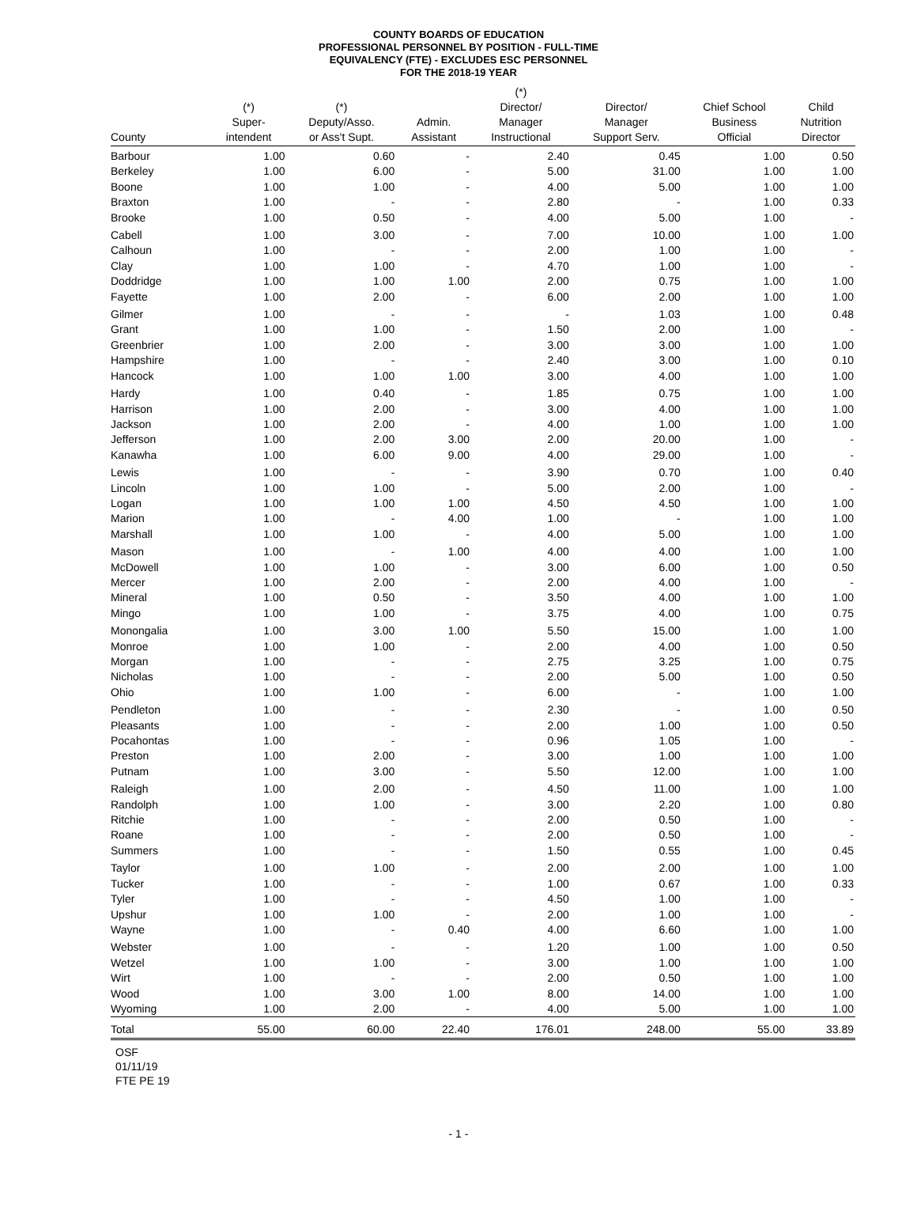COUNTY BOARDS OF EDUCATION
PROFESSIONAL PERSONNEL BY POSITION - FULL-TIME
EQUIVALENCY (FTE) - EXCLUDES ESC PERSONNEL
FOR THE 2018-19 YEAR
| County | (*) Super- intendent | (*) Deputy/Asso. or Ass't Supt. | Admin. Assistant | (*) Director/ Manager Instructional | Director/ Manager Support Serv. | Chief School Business Official | Child Nutrition Director |
| --- | --- | --- | --- | --- | --- | --- | --- |
| Barbour | 1.00 | 0.60 | - | 2.40 | 0.45 | 1.00 | 0.50 |
| Berkeley | 1.00 | 6.00 | - | 5.00 | 31.00 | 1.00 | 1.00 |
| Boone | 1.00 | 1.00 | - | 4.00 | 5.00 | 1.00 | 1.00 |
| Braxton | 1.00 | - | - | 2.80 | - | 1.00 | 0.33 |
| Brooke | 1.00 | 0.50 | - | 4.00 | 5.00 | 1.00 | - |
| Cabell | 1.00 | 3.00 | - | 7.00 | 10.00 | 1.00 | 1.00 |
| Calhoun | 1.00 | - | - | 2.00 | 1.00 | 1.00 | - |
| Clay | 1.00 | 1.00 | - | 4.70 | 1.00 | 1.00 | - |
| Doddridge | 1.00 | 1.00 | 1.00 | 2.00 | 0.75 | 1.00 | 1.00 |
| Fayette | 1.00 | 2.00 | - | 6.00 | 2.00 | 1.00 | 1.00 |
| Gilmer | 1.00 | - | - | - | 1.03 | 1.00 | 0.48 |
| Grant | 1.00 | 1.00 | - | 1.50 | 2.00 | 1.00 | - |
| Greenbrier | 1.00 | 2.00 | - | 3.00 | 3.00 | 1.00 | 1.00 |
| Hampshire | 1.00 | - | - | 2.40 | 3.00 | 1.00 | 0.10 |
| Hancock | 1.00 | 1.00 | 1.00 | 3.00 | 4.00 | 1.00 | 1.00 |
| Hardy | 1.00 | 0.40 | - | 1.85 | 0.75 | 1.00 | 1.00 |
| Harrison | 1.00 | 2.00 | - | 3.00 | 4.00 | 1.00 | 1.00 |
| Jackson | 1.00 | 2.00 | - | 4.00 | 1.00 | 1.00 | 1.00 |
| Jefferson | 1.00 | 2.00 | 3.00 | 2.00 | 20.00 | 1.00 | - |
| Kanawha | 1.00 | 6.00 | 9.00 | 4.00 | 29.00 | 1.00 | - |
| Lewis | 1.00 | - | - | 3.90 | 0.70 | 1.00 | 0.40 |
| Lincoln | 1.00 | 1.00 | - | 5.00 | 2.00 | 1.00 | - |
| Logan | 1.00 | 1.00 | 1.00 | 4.50 | 4.50 | 1.00 | 1.00 |
| Marion | 1.00 | - | 4.00 | 1.00 | - | 1.00 | 1.00 |
| Marshall | 1.00 | 1.00 | - | 4.00 | 5.00 | 1.00 | 1.00 |
| Mason | 1.00 | - | 1.00 | 4.00 | 4.00 | 1.00 | 1.00 |
| McDowell | 1.00 | 1.00 | - | 3.00 | 6.00 | 1.00 | 0.50 |
| Mercer | 1.00 | 2.00 | - | 2.00 | 4.00 | 1.00 | - |
| Mineral | 1.00 | 0.50 | - | 3.50 | 4.00 | 1.00 | 1.00 |
| Mingo | 1.00 | 1.00 | - | 3.75 | 4.00 | 1.00 | 0.75 |
| Monongalia | 1.00 | 3.00 | 1.00 | 5.50 | 15.00 | 1.00 | 1.00 |
| Monroe | 1.00 | 1.00 | - | 2.00 | 4.00 | 1.00 | 0.50 |
| Morgan | 1.00 | - | - | 2.75 | 3.25 | 1.00 | 0.75 |
| Nicholas | 1.00 | - | - | 2.00 | 5.00 | 1.00 | 0.50 |
| Ohio | 1.00 | 1.00 | - | 6.00 | - | 1.00 | 1.00 |
| Pendleton | 1.00 | - | - | 2.30 | - | 1.00 | 0.50 |
| Pleasants | 1.00 | - | - | 2.00 | 1.00 | 1.00 | 0.50 |
| Pocahontas | 1.00 | - | - | 0.96 | 1.05 | 1.00 | - |
| Preston | 1.00 | 2.00 | - | 3.00 | 1.00 | 1.00 | 1.00 |
| Putnam | 1.00 | 3.00 | - | 5.50 | 12.00 | 1.00 | 1.00 |
| Raleigh | 1.00 | 2.00 | - | 4.50 | 11.00 | 1.00 | 1.00 |
| Randolph | 1.00 | 1.00 | - | 3.00 | 2.20 | 1.00 | 0.80 |
| Ritchie | 1.00 | - | - | 2.00 | 0.50 | 1.00 | - |
| Roane | 1.00 | - | - | 2.00 | 0.50 | 1.00 | - |
| Summers | 1.00 | - | - | 1.50 | 0.55 | 1.00 | 0.45 |
| Taylor | 1.00 | 1.00 | - | 2.00 | 2.00 | 1.00 | 1.00 |
| Tucker | 1.00 | - | - | 1.00 | 0.67 | 1.00 | 0.33 |
| Tyler | 1.00 | - | - | 4.50 | 1.00 | 1.00 | - |
| Upshur | 1.00 | 1.00 | - | 2.00 | 1.00 | 1.00 | - |
| Wayne | 1.00 | - | 0.40 | 4.00 | 6.60 | 1.00 | 1.00 |
| Webster | 1.00 | - | - | 1.20 | 1.00 | 1.00 | 0.50 |
| Wetzel | 1.00 | 1.00 | - | 3.00 | 1.00 | 1.00 | 1.00 |
| Wirt | 1.00 | - | - | 2.00 | 0.50 | 1.00 | 1.00 |
| Wood | 1.00 | 3.00 | 1.00 | 8.00 | 14.00 | 1.00 | 1.00 |
| Wyoming | 1.00 | 2.00 | - | 4.00 | 5.00 | 1.00 | 1.00 |
| Total | 55.00 | 60.00 | 22.40 | 176.01 | 248.00 | 55.00 | 33.89 |
OSF
01/11/19
FTE PE 19
- 1 -